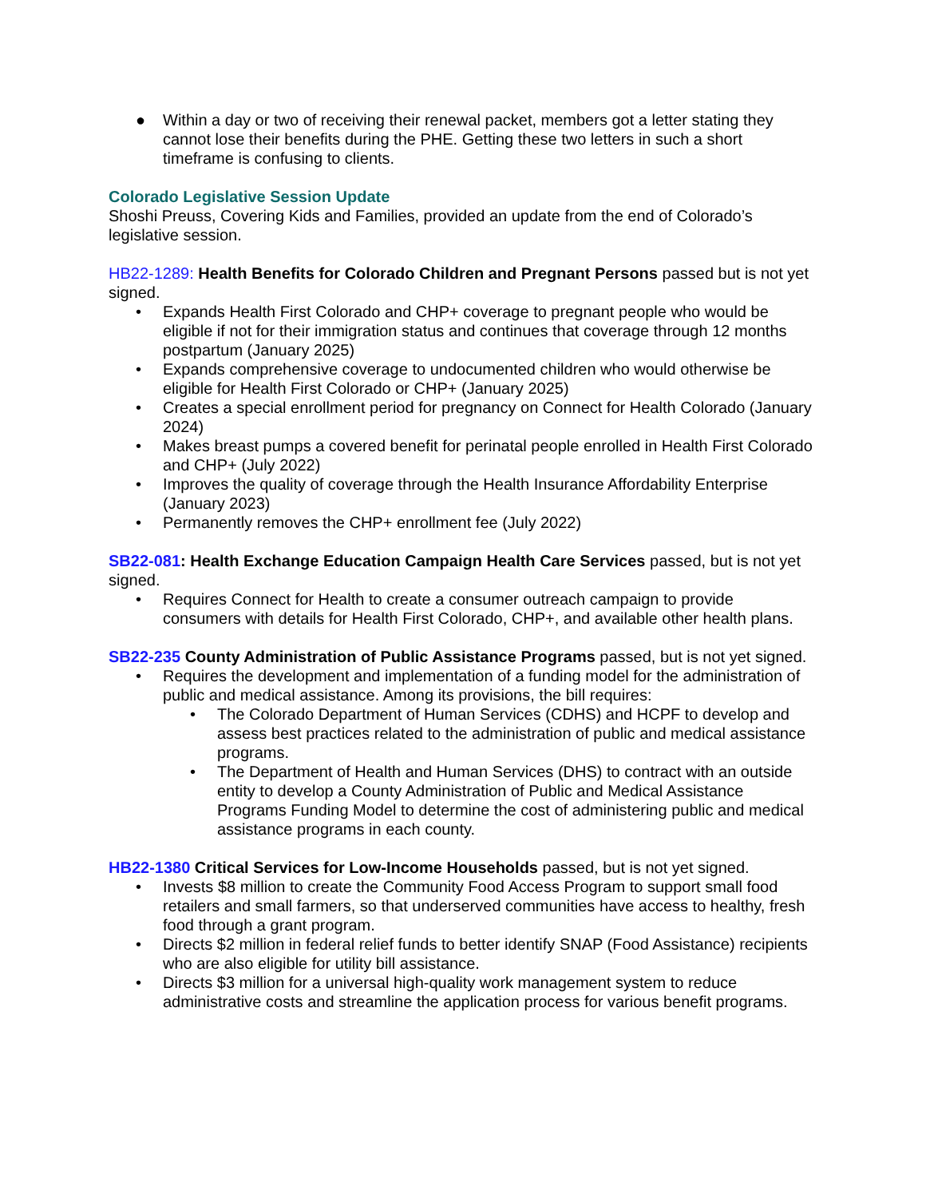● Within a day or two of receiving their renewal packet, members got a letter stating they cannot lose their benefits during the PHE. Getting these two letters in such a short timeframe is confusing to clients.
Colorado Legislative Session Update
Shoshi Preuss, Covering Kids and Families, provided an update from the end of Colorado’s legislative session.
HB22-1289: Health Benefits for Colorado Children and Pregnant Persons passed but is not yet signed.
• Expands Health First Colorado and CHP+ coverage to pregnant people who would be eligible if not for their immigration status and continues that coverage through 12 months postpartum (January 2025)
• Expands comprehensive coverage to undocumented children who would otherwise be eligible for Health First Colorado or CHP+ (January 2025)
• Creates a special enrollment period for pregnancy on Connect for Health Colorado (January 2024)
• Makes breast pumps a covered benefit for perinatal people enrolled in Health First Colorado and CHP+ (July 2022)
• Improves the quality of coverage through the Health Insurance Affordability Enterprise (January 2023)
• Permanently removes the CHP+ enrollment fee (July 2022)
SB22-081: Health Exchange Education Campaign Health Care Services passed, but is not yet signed.
• Requires Connect for Health to create a consumer outreach campaign to provide consumers with details for Health First Colorado, CHP+, and available other health plans.
SB22-235 County Administration of Public Assistance Programs passed, but is not yet signed.
• Requires the development and implementation of a funding model for the administration of public and medical assistance. Among its provisions, the bill requires:
• The Colorado Department of Human Services (CDHS) and HCPF to develop and assess best practices related to the administration of public and medical assistance programs.
• The Department of Health and Human Services (DHS) to contract with an outside entity to develop a County Administration of Public and Medical Assistance Programs Funding Model to determine the cost of administering public and medical assistance programs in each county.
HB22-1380 Critical Services for Low-Income Households passed, but is not yet signed.
• Invests $8 million to create the Community Food Access Program to support small food retailers and small farmers, so that underserved communities have access to healthy, fresh food through a grant program.
• Directs $2 million in federal relief funds to better identify SNAP (Food Assistance) recipients who are also eligible for utility bill assistance.
• Directs $3 million for a universal high-quality work management system to reduce administrative costs and streamline the application process for various benefit programs.